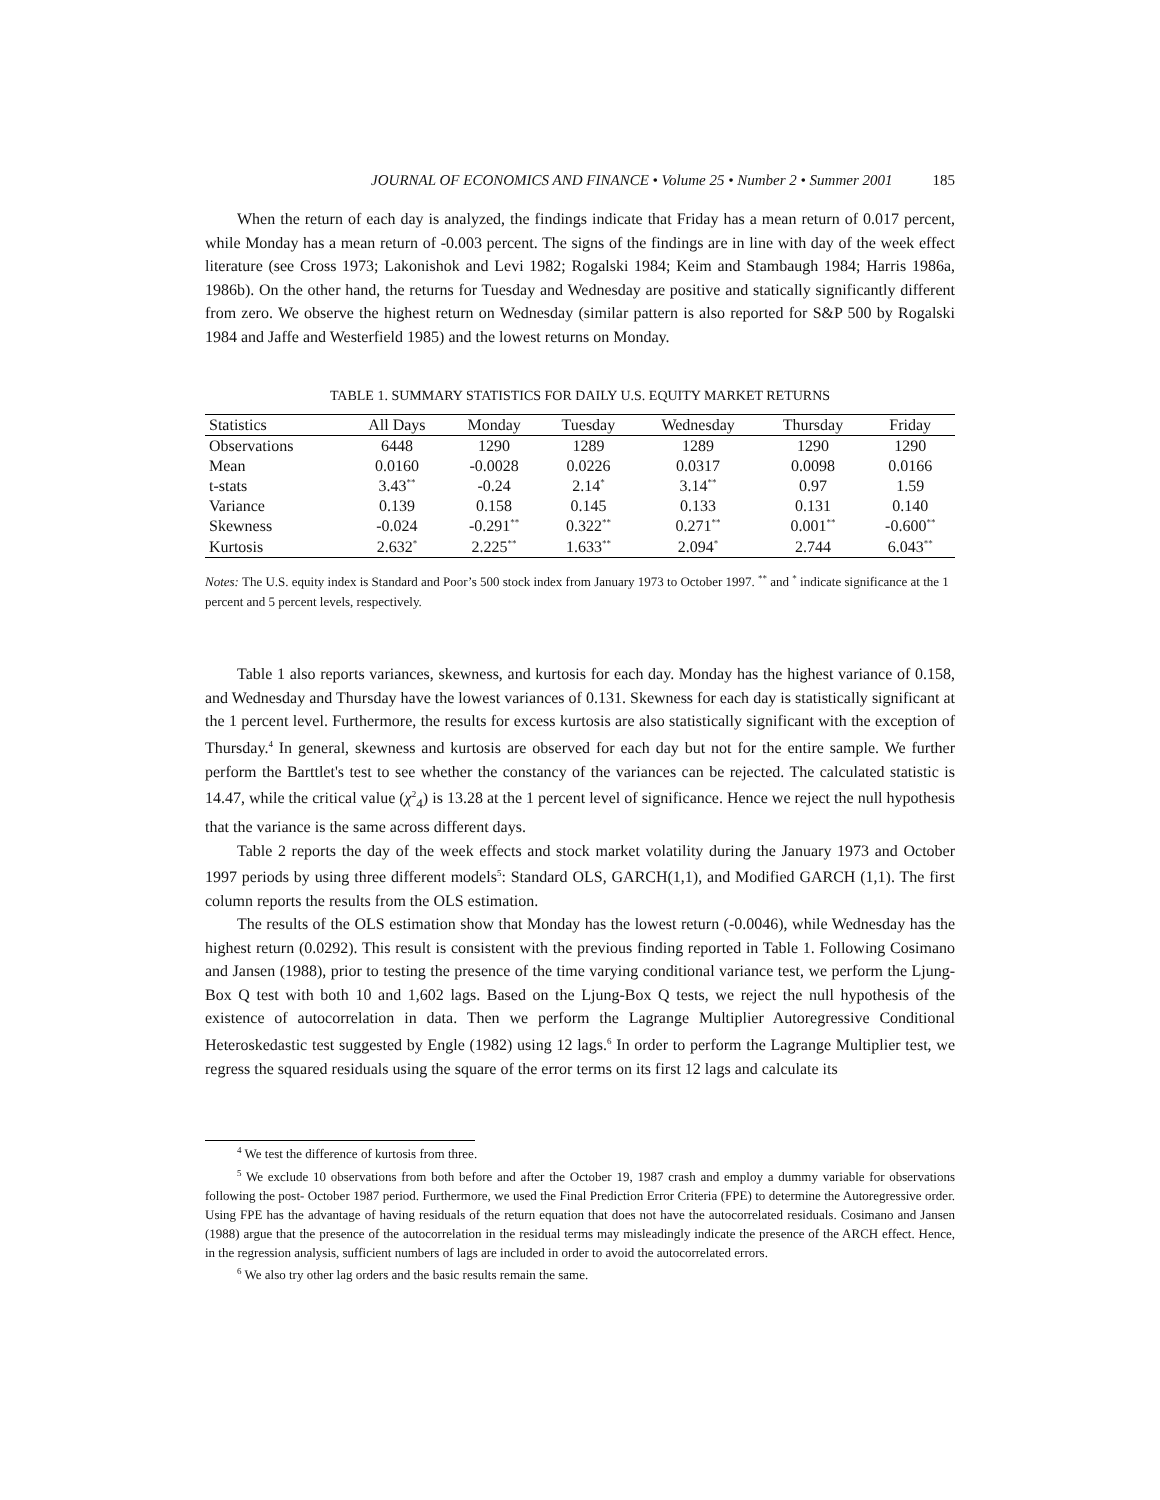JOURNAL OF ECONOMICS AND FINANCE • Volume 25 • Number 2 • Summer 2001 185
When the return of each day is analyzed, the findings indicate that Friday has a mean return of 0.017 percent, while Monday has a mean return of -0.003 percent. The signs of the findings are in line with day of the week effect literature (see Cross 1973; Lakonishok and Levi 1982; Rogalski 1984; Keim and Stambaugh 1984; Harris 1986a, 1986b). On the other hand, the returns for Tuesday and Wednesday are positive and statically significantly different from zero. We observe the highest return on Wednesday (similar pattern is also reported for S&P 500 by Rogalski 1984 and Jaffe and Westerfield 1985) and the lowest returns on Monday.
TABLE 1. SUMMARY STATISTICS FOR DAILY U.S. EQUITY MARKET RETURNS
| Statistics | All Days | Monday | Tuesday | Wednesday | Thursday | Friday |
| Observations | 6448 | 1290 | 1289 | 1289 | 1290 | 1290 |
| Mean | 0.0160 | -0.0028 | 0.0226 | 0.0317 | 0.0098 | 0.0166 |
| t-stats | 3.43<sup>**</sup> | -0.24 | 2.14<sup>*</sup> | 3.14<sup>**</sup> | 0.97 | 1.59 |
| Variance | 0.139 | 0.158 | 0.145 | 0.133 | 0.131 | 0.140 |
| Skewness | -0.024 | -0.291<sup>**</sup> | 0.322<sup>**</sup> | 0.271<sup>**</sup> | 0.001<sup>**</sup> | -0.600<sup>**</sup> |
| Kurtosis | 2.632<sup>*</sup> | 2.225<sup>**</sup> | 1.633<sup>**</sup> | 2.094<sup>*</sup> | 2.744 | 6.043<sup>**</sup> |
Notes: The U.S. equity index is Standard and Poor’s 500 stock index from January 1973 to October 1997. <sup>**</sup> and <sup>*</sup> indicate significance at the 1 percent and 5 percent levels, respectively.
Table 1 also reports variances, skewness, and kurtosis for each day. Monday has the highest variance of 0.158, and Wednesday and Thursday have the lowest variances of 0.131. Skewness for each day is statistically significant at the 1 percent level. Furthermore, the results for excess kurtosis are also statistically significant with the exception of Thursday.<sup>4</sup> In general, skewness and kurtosis are observed for each day but not for the entire sample. We further perform the Barttlet's test to see whether the constancy of the variances can be rejected. The calculated statistic is 14.47, while the critical value (χ<sup>2</sup><sub>4</sub>) is 13.28 at the 1 percent level of significance. Hence we reject the null hypothesis that the variance is the same across different days.
Table 2 reports the day of the week effects and stock market volatility during the January 1973 and October 1997 periods by using three different models<sup>5</sup>: Standard OLS, GARCH(1,1), and Modified GARCH (1,1). The first column reports the results from the OLS estimation.
The results of the OLS estimation show that Monday has the lowest return (-0.0046), while Wednesday has the highest return (0.0292). This result is consistent with the previous finding reported in Table 1. Following Cosimano and Jansen (1988), prior to testing the presence of the time varying conditional variance test, we perform the Ljung-Box Q test with both 10 and 1,602 lags. Based on the Ljung-Box Q tests, we reject the null hypothesis of the existence of autocorrelation in data. Then we perform the Lagrange Multiplier Autoregressive Conditional Heteroskedastic test suggested by Engle (1982) using 12 lags.<sup>6</sup> In order to perform the Lagrange Multiplier test, we regress the squared residuals using the square of the error terms on its first 12 lags and calculate its
<sup>4</sup> We test the difference of kurtosis from three.
<sup>5</sup> We exclude 10 observations from both before and after the October 19, 1987 crash and employ a dummy variable for observations following the post- October 1987 period. Furthermore, we used the Final Prediction Error Criteria (FPE) to determine the Autoregressive order. Using FPE has the advantage of having residuals of the return equation that does not have the autocorrelated residuals. Cosimano and Jansen (1988) argue that the presence of the autocorrelation in the residual terms may misleadingly indicate the presence of the ARCH effect. Hence, in the regression analysis, sufficient numbers of lags are included in order to avoid the autocorrelated errors.
<sup>6</sup> We also try other lag orders and the basic results remain the same.